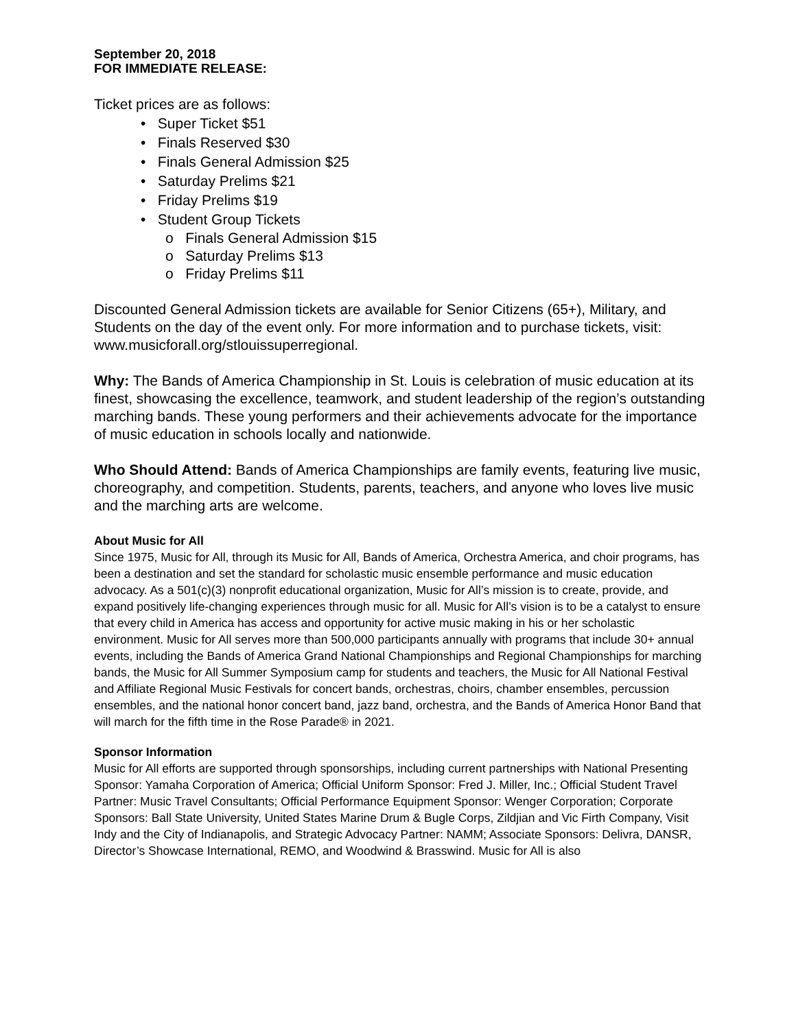September 20, 2018
FOR IMMEDIATE RELEASE:
Ticket prices are as follows:
• Super Ticket $51
• Finals Reserved $30
• Finals General Admission $25
• Saturday Prelims $21
• Friday Prelims $19
• Student Group Tickets
o Finals General Admission $15
o Saturday Prelims $13
o Friday Prelims $11
Discounted General Admission tickets are available for Senior Citizens (65+), Military, and Students on the day of the event only. For more information and to purchase tickets, visit: www.musicforall.org/stlouissuperregional.
Why: The Bands of America Championship in St. Louis is celebration of music education at its finest, showcasing the excellence, teamwork, and student leadership of the region’s outstanding marching bands. These young performers and their achievements advocate for the importance of music education in schools locally and nationwide.
Who Should Attend: Bands of America Championships are family events, featuring live music, choreography, and competition. Students, parents, teachers, and anyone who loves live music and the marching arts are welcome.
About Music for All
Since 1975, Music for All, through its Music for All, Bands of America, Orchestra America, and choir programs, has been a destination and set the standard for scholastic music ensemble performance and music education advocacy. As a 501(c)(3) nonprofit educational organization, Music for All’s mission is to create, provide, and expand positively life-changing experiences through music for all. Music for All’s vision is to be a catalyst to ensure that every child in America has access and opportunity for active music making in his or her scholastic environment. Music for All serves more than 500,000 participants annually with programs that include 30+ annual events, including the Bands of America Grand National Championships and Regional Championships for marching bands, the Music for All Summer Symposium camp for students and teachers, the Music for All National Festival and Affiliate Regional Music Festivals for concert bands, orchestras, choirs, chamber ensembles, percussion ensembles, and the national honor concert band, jazz band, orchestra, and the Bands of America Honor Band that will march for the fifth time in the Rose Parade® in 2021.
Sponsor Information
Music for All efforts are supported through sponsorships, including current partnerships with National Presenting Sponsor: Yamaha Corporation of America; Official Uniform Sponsor: Fred J. Miller, Inc.; Official Student Travel Partner: Music Travel Consultants; Official Performance Equipment Sponsor: Wenger Corporation; Corporate Sponsors: Ball State University, United States Marine Drum & Bugle Corps, Zildjian and Vic Firth Company, Visit Indy and the City of Indianapolis, and Strategic Advocacy Partner: NAMM; Associate Sponsors: Delivra, DANSR, Director’s Showcase International, REMO, and Woodwind & Brasswind. Music for All is also